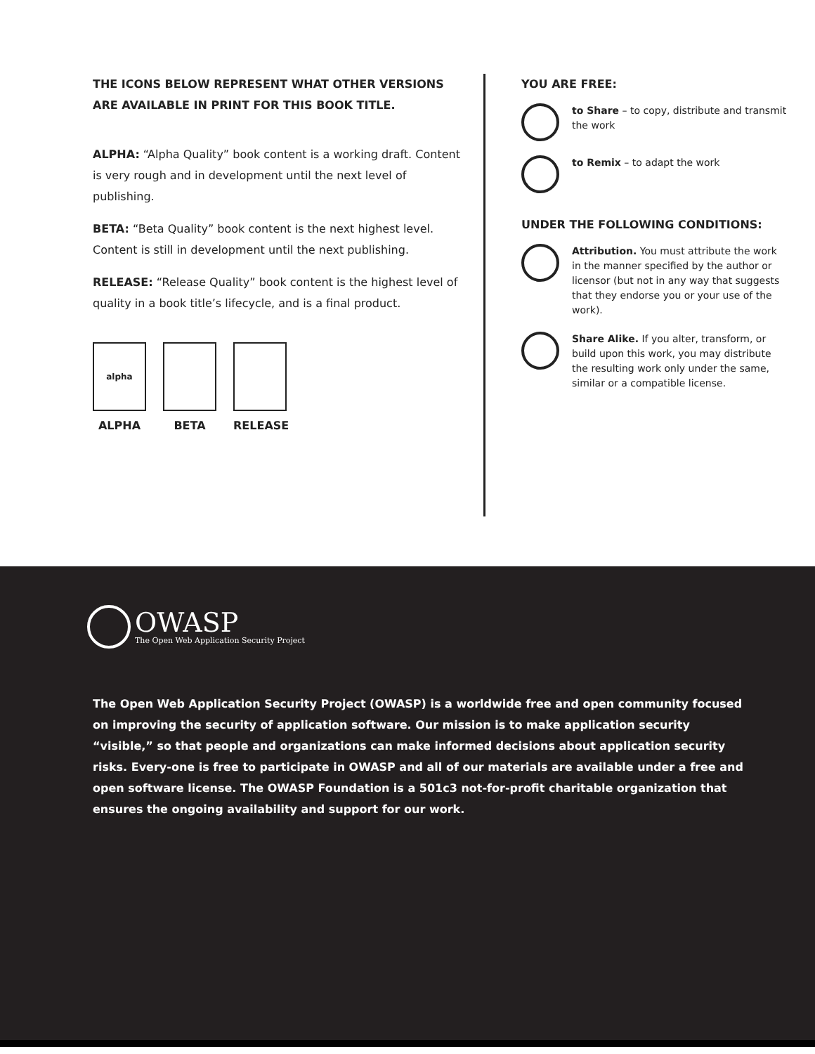THE ICONS BELOW REPRESENT WHAT OTHER VERSIONS ARE AVAILABLE IN PRINT FOR THIS BOOK TITLE.
ALPHA: “Alpha Quality” book content is a working draft. Content is very rough and in development until the next level of publishing.
BETA: “Beta Quality” book content is the next highest level. Content is still in development until the next publishing.
RELEASE: “Release Quality” book content is the highest level of quality in a book title’s lifecycle, and is a final product.
alpha
ALPHA
BETA RELEASE
YOU ARE FREE:
to Share – to copy, distribute and transmit the work
to Remix – to adapt the work
UNDER THE FOLLOWING CONDITIONS:
Attribution. You must attribute the work in the manner specified by the author or licensor (but not in any way that suggests that they endorse you or your use of the work).
Share Alike. If you alter, transform, or build upon this work, you may distribute the resulting work only under the same, similar or a compatible license.
OWASP
The Open Web Application Security Project
The Open Web Application Security Project (OWASP) is a worldwide free and open community focused on improving the security of application software. Our mission is to make application security “visible,” so that people and organizations can make informed decisions about application security risks. Every-one is free to participate in OWASP and all of our materials are available under a free and open software license. The OWASP Foundation is a 501c3 not-for-profit charitable organization that ensures the ongoing availability and support for our work.